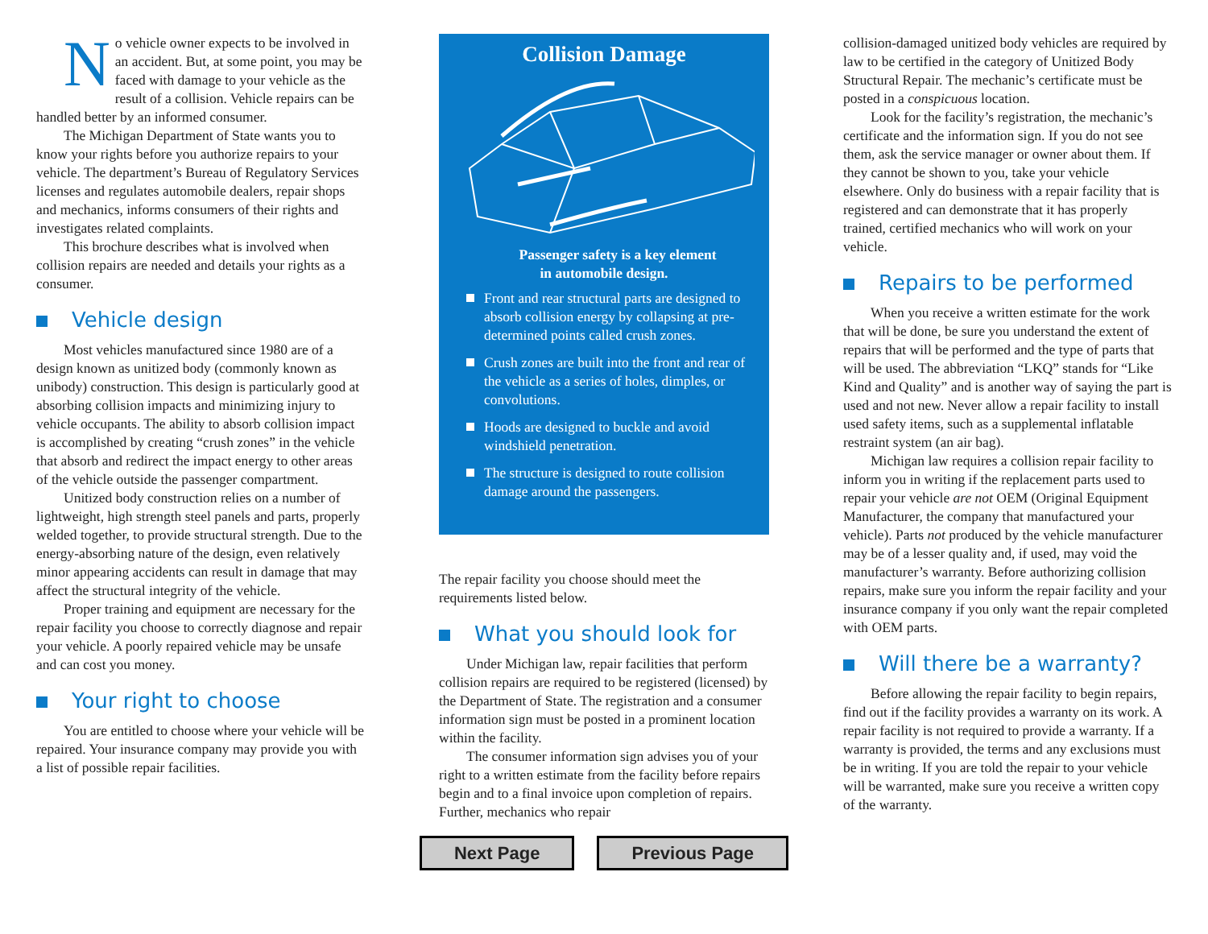No vehicle owner expects to be involved in an accident. But, at some point, you may be faced with damage to your vehicle as the result of a collision. Vehicle repairs can be handled better by an informed consumer.
The Michigan Department of State wants you to know your rights before you authorize repairs to your vehicle. The department’s Bureau of Regulatory Services licenses and regulates automobile dealers, repair shops and mechanics, informs consumers of their rights and investigates related complaints.
This brochure describes what is involved when collision repairs are needed and details your rights as a consumer.
Vehicle design
Most vehicles manufactured since 1980 are of a design known as unitized body (commonly known as unibody) construction. This design is particularly good at absorbing collision impacts and minimizing injury to vehicle occupants. The ability to absorb collision impact is accomplished by creating “crush zones” in the vehicle that absorb and redirect the impact energy to other areas of the vehicle outside the passenger compartment.
Unitized body construction relies on a number of lightweight, high strength steel panels and parts, properly welded together, to provide structural strength. Due to the energy-absorbing nature of the design, even relatively minor appearing accidents can result in damage that may affect the structural integrity of the vehicle.
Proper training and equipment are necessary for the repair facility you choose to correctly diagnose and repair your vehicle. A poorly repaired vehicle may be unsafe and can cost you money.
Your right to choose
You are entitled to choose where your vehicle will be repaired. Your insurance company may provide you with a list of possible repair facilities.
Collision Damage
Passenger safety is a key element
in automobile design.
Front and rear structural parts are designed to absorb collision energy by collapsing at pre-determined points called crush zones.
Crush zones are built into the front and rear of the vehicle as a series of holes, dimples, or convolutions.
Hoods are designed to buckle and avoid windshield penetration.
The structure is designed to route collision damage around the passengers.
The repair facility you choose should meet the requirements listed below.
What you should look for
Under Michigan law, repair facilities that perform collision repairs are required to be registered (licensed) by the Department of State. The registration and a consumer information sign must be posted in a prominent location within the facility.
The consumer information sign advises you of your right to a written estimate from the facility before repairs begin and to a final invoice upon completion of repairs. Further, mechanics who repair
collision-damaged unitized body vehicles are required by law to be certified in the category of Unitized Body Structural Repair. The mechanic’s certificate must be posted in a conspicuous location.
Look for the facility’s registration, the mechanic’s certificate and the information sign. If you do not see them, ask the service manager or owner about them. If they cannot be shown to you, take your vehicle elsewhere. Only do business with a repair facility that is registered and can demonstrate that it has properly trained, certified mechanics who will work on your vehicle.
Repairs to be performed
When you receive a written estimate for the work that will be done, be sure you understand the extent of repairs that will be performed and the type of parts that will be used. The abbreviation “LKQ” stands for “Like Kind and Quality” and is another way of saying the part is used and not new. Never allow a repair facility to install used safety items, such as a supplemental inflatable restraint system (an air bag).
Michigan law requires a collision repair facility to inform you in writing if the replacement parts used to repair your vehicle are not OEM (Original Equipment Manufacturer, the company that manufactured your vehicle). Parts not produced by the vehicle manufacturer may be of a lesser quality and, if used, may void the manufacturer’s warranty. Before authorizing collision repairs, make sure you inform the repair facility and your insurance company if you only want the repair completed with OEM parts.
Will there be a warranty?
Before allowing the repair facility to begin repairs, find out if the facility provides a warranty on its work. A repair facility is not required to provide a warranty. If a warranty is provided, the terms and any exclusions must be in writing. If you are told the repair to your vehicle will be warranted, make sure you receive a written copy of the warranty.
Next Page Previous Page